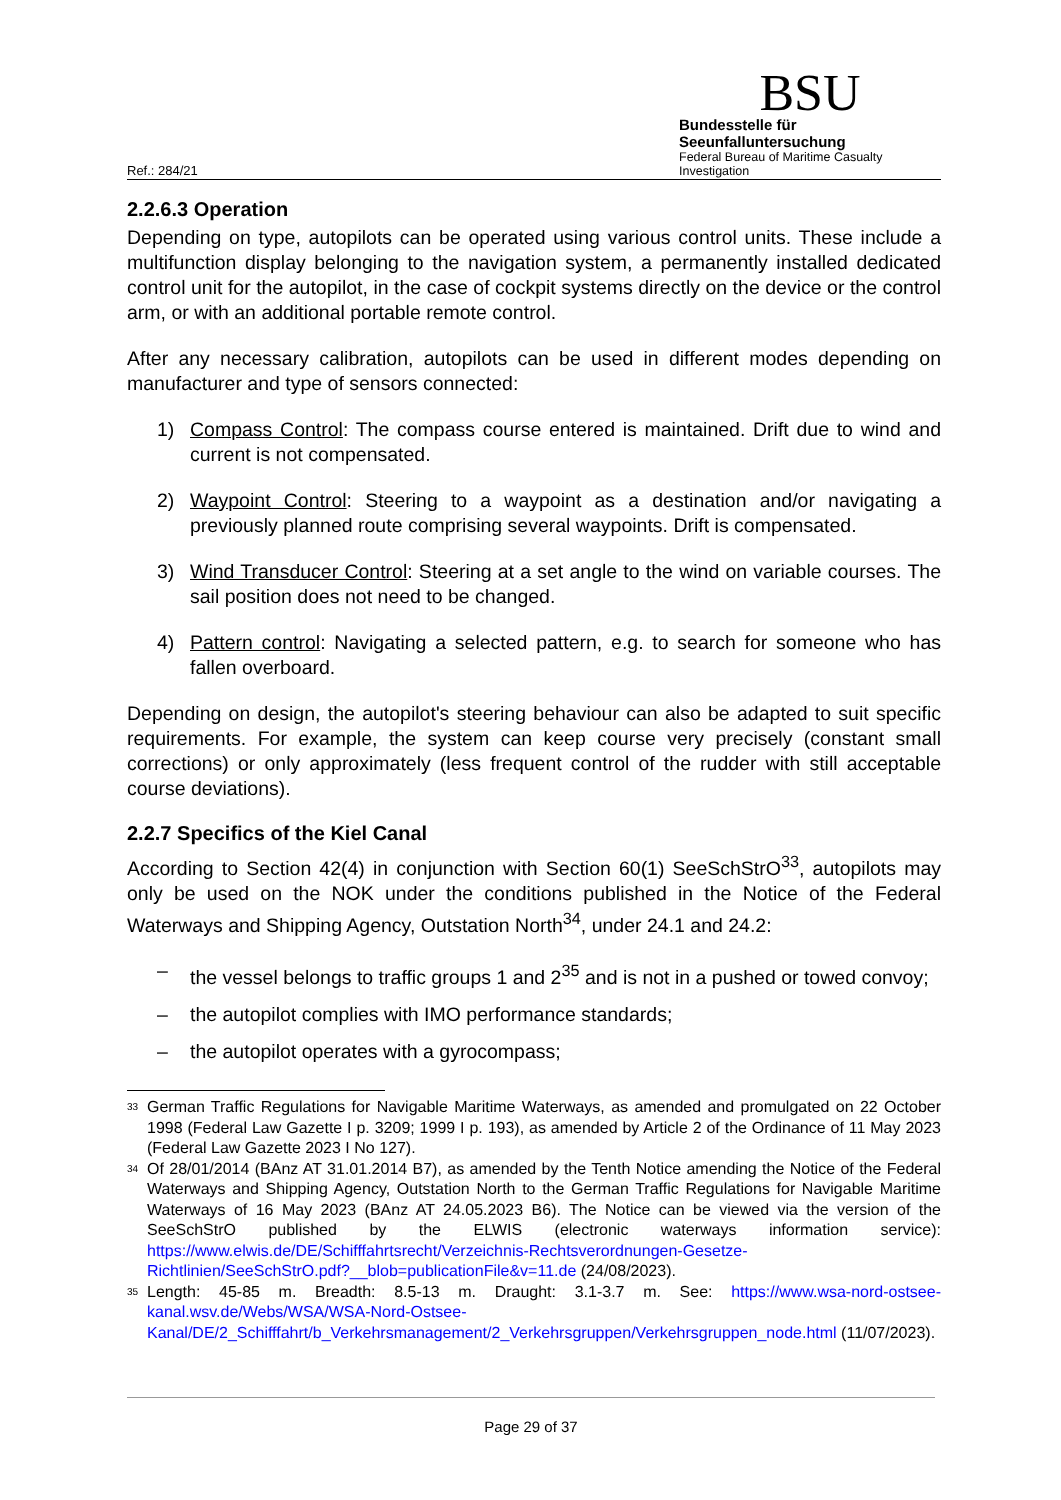Ref.: 284/21
BSU
Bundesstelle für Seeunfalluntersuchung
Federal Bureau of Maritime Casualty Investigation
2.2.6.3 Operation
Depending on type, autopilots can be operated using various control units. These include a multifunction display belonging to the navigation system, a permanently installed dedicated control unit for the autopilot, in the case of cockpit systems directly on the device or the control arm, or with an additional portable remote control.
After any necessary calibration, autopilots can be used in different modes depending on manufacturer and type of sensors connected:
1) Compass Control: The compass course entered is maintained. Drift due to wind and current is not compensated.
2) Waypoint Control: Steering to a waypoint as a destination and/or navigating a previously planned route comprising several waypoints. Drift is compensated.
3) Wind Transducer Control: Steering at a set angle to the wind on variable courses. The sail position does not need to be changed.
4) Pattern control: Navigating a selected pattern, e.g. to search for someone who has fallen overboard.
Depending on design, the autopilot's steering behaviour can also be adapted to suit specific requirements. For example, the system can keep course very precisely (constant small corrections) or only approximately (less frequent control of the rudder with still acceptable course deviations).
2.2.7 Specifics of the Kiel Canal
According to Section 42(4) in conjunction with Section 60(1) SeeSchStrO<sup>33</sup>, autopilots may only be used on the NOK under the conditions published in the Notice of the Federal Waterways and Shipping Agency, Outstation North<sup>34</sup>, under 24.1 and 24.2:
– the vessel belongs to traffic groups 1 and 2<sup>35</sup> and is not in a pushed or towed convoy;
– the autopilot complies with IMO performance standards;
– the autopilot operates with a gyrocompass;
<sup>33</sup> German Traffic Regulations for Navigable Maritime Waterways, as amended and promulgated on 22 October 1998 (Federal Law Gazette I p. 3209; 1999 I p. 193), as amended by Article 2 of the Ordinance of 11 May 2023 (Federal Law Gazette 2023 I No 127).
<sup>34</sup> Of 28/01/2014 (BAnz AT 31.01.2014 B7), as amended by the Tenth Notice amending the Notice of the Federal Waterways and Shipping Agency, Outstation North to the German Traffic Regulations for Navigable Maritime Waterways of 16 May 2023 (BAnz AT 24.05.2023 B6). The Notice can be viewed via the version of the SeeSchStrO published by the ELWIS (electronic waterways information service): https://www.elwis.de/DE/Schifffahrtsrecht/Verzeichnis-Rechtsverordnungen-Gesetze-Richtlinien/SeeSchStrO.pdf?__blob=publicationFile&v=11.de (24/08/2023).
<sup>35</sup> Length: 45-85 m. Breadth: 8.5-13 m. Draught: 3.1-3.7 m. See: https://www.wsa-nord-ostsee-kanal.wsv.de/Webs/WSA/WSA-Nord-Ostsee-Kanal/DE/2_Schifffahrt/b_Verkehrsmanagement/2_Verkehrsgruppen/Verkehrsgruppen_node.html (11/07/2023).
Page 29 of 37